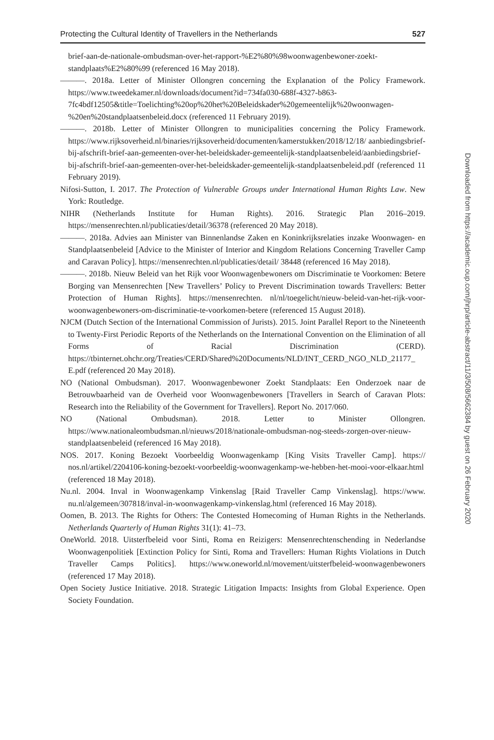Protecting the Cultural Identity of Travellers in the Netherlands 527
brief-aan-de-nationale-ombudsman-over-het-rapport-%E2%80%98woonwagenbewoner-zoekt-standplaats%E2%80%99 (referenced 16 May 2018).
———. 2018a. Letter of Minister Ollongren concerning the Explanation of the Policy Framework. https://www.tweedekamer.nl/downloads/document?id=734fa030-688f-4327-b863-7fc4bdf12505&title=Toelichting%20op%20het%20Beleidskader%20gemeentelijk%20woonwagen-%20en%20standplaatsenbeleid.docx (referenced 11 February 2019).
———. 2018b. Letter of Minister Ollongren to municipalities concerning the Policy Framework. https://www.rijksoverheid.nl/binaries/rijksoverheid/documenten/kamerstukken/2018/12/18/ aanbiedingsbrief-bij-afschrift-brief-aan-gemeenten-over-het-beleidskader-gemeentelijk-standplaatsenbeleid/aanbiedingsbrief-bij-afschrift-brief-aan-gemeenten-over-het-beleidskader-gemeentelijk-standplaatsenbeleid.pdf (referenced 11 February 2019).
Nifosi-Sutton, I. 2017. The Protection of Vulnerable Groups under International Human Rights Law. New York: Routledge.
NIHR (Netherlands Institute for Human Rights). 2016. Strategic Plan 2016–2019. https://mensenrechten.nl/publicaties/detail/36378 (referenced 20 May 2018).
———. 2018a. Advies aan Minister van Binnenlandse Zaken en Koninkrijksrelaties inzake Woonwagen- en Standplaatsenbeleid [Advice to the Minister of Interior and Kingdom Relations Concerning Traveller Camp and Caravan Policy]. https://mensenrechten.nl/publicaties/detail/ 38448 (referenced 16 May 2018).
———. 2018b. Nieuw Beleid van het Rijk voor Woonwagenbewoners om Discriminatie te Voorkomen: Betere Borging van Mensenrechten [New Travellers’ Policy to Prevent Discrimination towards Travellers: Better Protection of Human Rights]. https://mensenrechten. nl/nl/toegelicht/nieuw-beleid-van-het-rijk-voor-woonwagenbewoners-om-discriminatie-te-voorkomen-betere (referenced 15 August 2018).
NJCM (Dutch Section of the International Commission of Jurists). 2015. Joint Parallel Report to the Nineteenth to Twenty-First Periodic Reports of the Netherlands on the International Convention on the Elimination of all Forms of Racial Discrimination (CERD). https://tbinternet.ohchr.org/Treaties/CERD/Shared%20Documents/NLD/INT_CERD_NGO_NLD_21177_ E.pdf (referenced 20 May 2018).
NO (National Ombudsman). 2017. Woonwagenbewoner Zoekt Standplaats: Een Onderzoek naar de Betrouwbaarheid van de Overheid voor Woonwagenbewoners [Travellers in Search of Caravan Plots: Research into the Reliability of the Government for Travellers]. Report No. 2017/060.
NO (National Ombudsman). 2018. Letter to Minister Ollongren. https://www.nationaleombudsman.nl/nieuws/2018/nationale-ombudsman-nog-steeds-zorgen-over-nieuw-standplaatsenbeleid (referenced 16 May 2018).
NOS. 2017. Koning Bezoekt Voorbeeldig Woonwagenkamp [King Visits Traveller Camp]. https:// nos.nl/artikel/2204106-koning-bezoekt-voorbeeldig-woonwagenkamp-we-hebben-het-mooi-voor-elkaar.html (referenced 18 May 2018).
Nu.nl. 2004. Inval in Woonwagenkamp Vinkenslag [Raid Traveller Camp Vinkenslag]. https://www. nu.nl/algemeen/307818/inval-in-woonwagenkamp-vinkenslag.html (referenced 16 May 2018).
Oomen, B. 2013. The Rights for Others: The Contested Homecoming of Human Rights in the Netherlands. Netherlands Quarterly of Human Rights 31(1): 41–73.
OneWorld. 2018. Uitsterfbeleid voor Sinti, Roma en Reizigers: Mensenrechtenschending in Nederlandse Woonwagenpolitiek [Extinction Policy for Sinti, Roma and Travellers: Human Rights Violations in Dutch Traveller Camps Politics]. https://www.oneworld.nl/movement/uitsterfbeleid-woonwagenbewoners (referenced 17 May 2018).
Open Society Justice Initiative. 2018. Strategic Litigation Impacts: Insights from Global Experience. Open Society Foundation.
Downloaded from https://academic.oup.com/jhrp/article-abstract/11/3/508/5662384 by guest on 26 February 2020